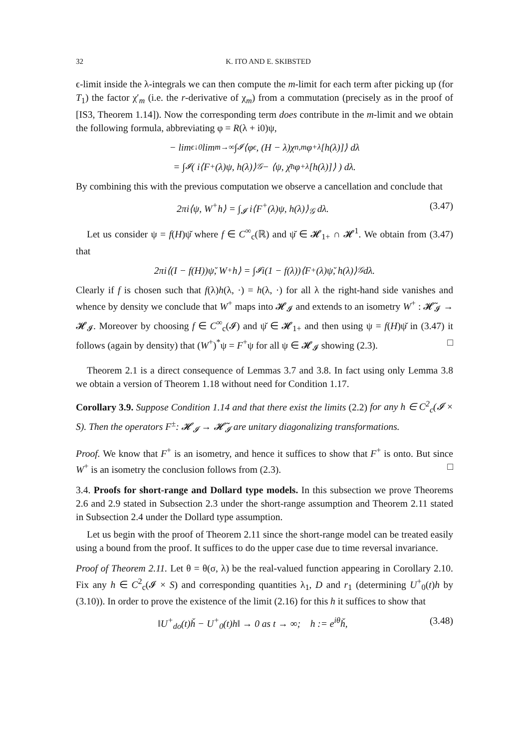32 K. ITO AND E. SKIBSTED
ϵ-limit inside the λ-integrals we can then compute the m-limit for each term after picking up (for T<sub>1</sub>) the factor χ′<sub>m</sub> (i.e. the r-derivative of χ<sub>m</sub>) from a commutation (precisely as in the proof of [IS3, Theorem 1.14]). Now the corresponding term does contribute in the m-limit and we obtain the following formula, abbreviating φ = R(λ + i0)ψ,
− lim<sub>ϵ↓0</sub> lim<sub>m→∞</sub> ∫<sub>𝓘</sub> ⟨φ<sub>ϵ</sub>, (H − λ)χ<sub>n,m</sub>φ<sup>+</sup><sub>λ</sub>[h(λ)]⟩ dλ
= ∫<sub>𝓘</sub> ( i⟨F<sup>+</sup>(λ)ψ, h(λ)⟩<sub>𝒢</sub> − ⟨ψ, χ̄<sub>n</sub>φ<sup>+</sup><sub>λ</sub>[h(λ)]⟩ ) dλ.
By combining this with the previous computation we observe a cancellation and conclude that
2πi⟨ψ, W<sup>+</sup>h⟩ = ∫<sub>𝓘</sub> i⟨F<sup>+</sup>(λ)ψ, h(λ)⟩<sub>𝒢</sub> dλ. (3.47)
Let us consider ψ = f(H)ψ̆ where f ∈ C<sup>∞</sup><sub>c</sub>(ℝ) and ψ̆ ∈ 𝓗<sub>1+</sub> ∩ 𝓗<sup>1</sup>. We obtain from (3.47) that
2πi⟨(I − f(H))ψ̆, W<sup>+</sup>h⟩ = ∫<sub>𝓘</sub> i(1 − f(λ))⟨F<sup>+</sup>(λ)ψ̆, h(λ)⟩<sub>𝒢</sub> dλ.
Clearly if f is chosen such that f(λ)h(λ, ·) = h(λ, ·) for all λ the right-hand side vanishes and whence by density we conclude that W<sup>+</sup> maps into 𝓗<sub>𝓘</sub> and extends to an isometry W<sup>+</sup> : 𝓗̃<sub>𝓘</sub> → 𝓗<sub>𝓘</sub>. Moreover by choosing f ∈ C<sup>∞</sup><sub>c</sub>(𝓘) and ψ̆ ∈ 𝓗<sub>1+</sub> and then using ψ = f(H)ψ̆ in (3.47) it follows (again by density) that (W<sup>+</sup>)<sup>*</sup>ψ = F<sup>+</sup>ψ for all ψ ∈ 𝓗<sub>𝓘</sub> showing (2.3). □
Theorem 2.1 is a direct consequence of Lemmas 3.7 and 3.8. In fact using only Lemma 3.8 we obtain a version of Theorem 1.18 without need for Condition 1.17.
Corollary 3.9. Suppose Condition 1.14 and that there exist the limits (2.2) for any h ∈ C<sup>2</sup><sub>c</sub>(𝓘 × S). Then the operators F<sup>±</sup>: 𝓗<sub>𝓘</sub> → 𝓗̃<sub>𝓘</sub> are unitary diagonalizing transformations.
Proof. We know that F<sup>+</sup> is an isometry, and hence it suffices to show that F<sup>+</sup> is onto. But since W<sup>+</sup> is an isometry the conclusion follows from (2.3). □
3.4. Proofs for short-range and Dollard type models. In this subsection we prove Theorems 2.6 and 2.9 stated in Subsection 2.3 under the short-range assumption and Theorem 2.11 stated in Subsection 2.4 under the Dollard type assumption.
Let us begin with the proof of Theorem 2.11 since the short-range model can be treated easily using a bound from the proof. It suffices to do the upper case due to time reversal invariance.
Proof of Theorem 2.11. Let θ = θ(σ, λ) be the real-valued function appearing in Corollary 2.10. Fix any h ∈ C<sup>2</sup><sub>c</sub>(𝓘 × S) and corresponding quantities λ<sub>1</sub>, D and r<sub>1</sub> (determining U<sup>+</sup><sub>0</sub>(t)h by (3.10)). In order to prove the existence of the limit (2.16) for this h it suffices to show that
‖U<sup>+</sup><sub>do</sub>(t)ȟ − U<sup>+</sup><sub>0</sub>(t)h‖ → 0 as t → ∞; h := e<sup>iθ</sup>ȟ, (3.48)